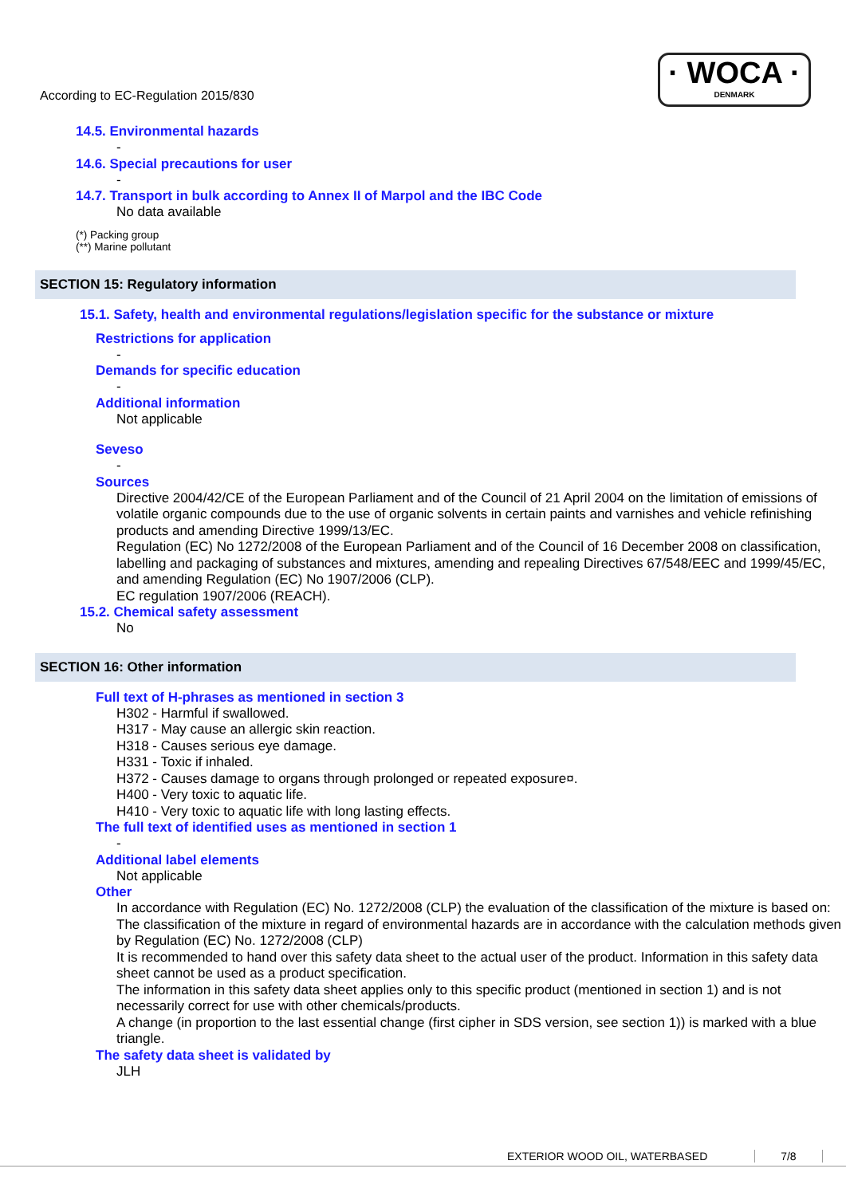· WOCA ·
DENMARK
According to EC-Regulation 2015/830
14.5. Environmental hazards
-
14.6. Special precautions for user
-
14.7. Transport in bulk according to Annex II of Marpol and the IBC Code
No data available
(*) Packing group
(**) Marine pollutant
SECTION 15: Regulatory information
15.1. Safety, health and environmental regulations/legislation specific for the substance or mixture
Restrictions for application
-
Demands for specific education
-
Additional information
Not applicable
Seveso
-
Sources
Directive 2004/42/CE of the European Parliament and of the Council of 21 April 2004 on the limitation of emissions of volatile organic compounds due to the use of organic solvents in certain paints and varnishes and vehicle refinishing products and amending Directive 1999/13/EC.
Regulation (EC) No 1272/2008 of the European Parliament and of the Council of 16 December 2008 on classification, labelling and packaging of substances and mixtures, amending and repealing Directives 67/548/EEC and 1999/45/EC, and amending Regulation (EC) No 1907/2006 (CLP).
EC regulation 1907/2006 (REACH).
15.2. Chemical safety assessment
No
SECTION 16: Other information
Full text of H-phrases as mentioned in section 3
H302 - Harmful if swallowed.
H317 - May cause an allergic skin reaction.
H318 - Causes serious eye damage.
H331 - Toxic if inhaled.
H372 - Causes damage to organs through prolonged or repeated exposure¤.
H400 - Very toxic to aquatic life.
H410 - Very toxic to aquatic life with long lasting effects.
The full text of identified uses as mentioned in section 1
-
Additional label elements
Not applicable
Other
In accordance with Regulation (EC) No. 1272/2008 (CLP) the evaluation of the classification of the mixture is based on:
The classification of the mixture in regard of environmental hazards are in accordance with the calculation methods given by Regulation (EC) No. 1272/2008 (CLP)
It is recommended to hand over this safety data sheet to the actual user of the product. Information in this safety data sheet cannot be used as a product specification.
The information in this safety data sheet applies only to this specific product (mentioned in section 1) and is not necessarily correct for use with other chemicals/products.
A change (in proportion to the last essential change (first cipher in SDS version, see section 1)) is marked with a blue triangle.
The safety data sheet is validated by
JLH
EXTERIOR WOOD OIL, WATERBASED 7/8